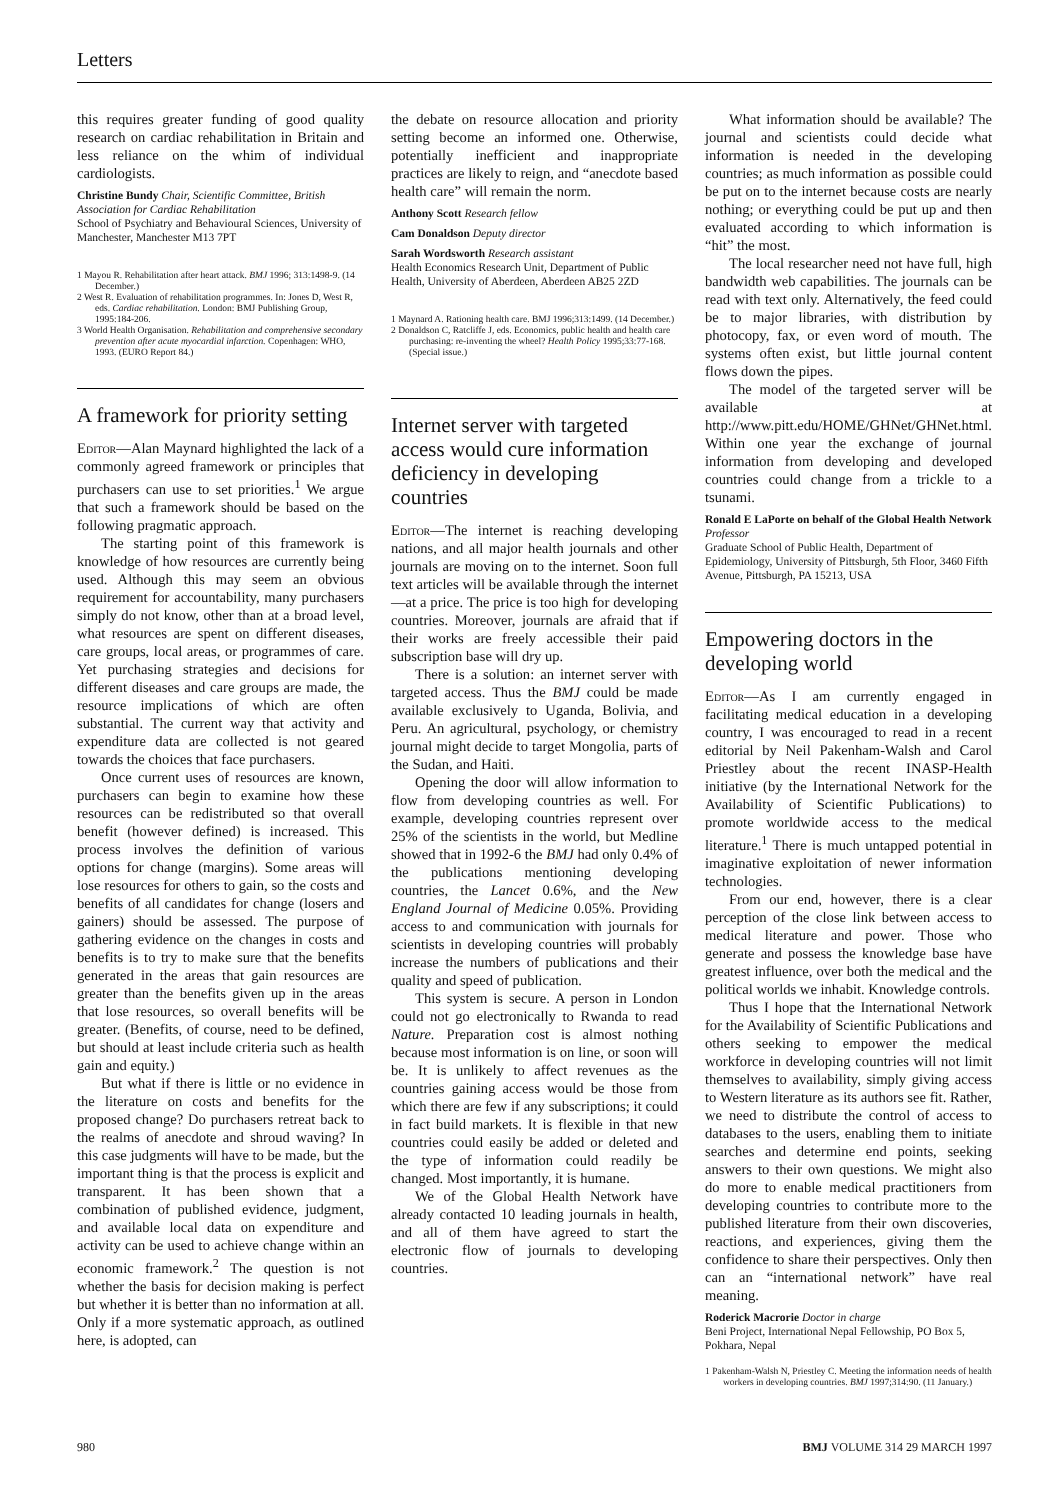Letters
this requires greater funding of good quality research on cardiac rehabilitation in Britain and less reliance on the whim of individual cardiologists.
Christine Bundy Chair, Scientific Committee, British Association for Cardiac Rehabilitation
School of Psychiatry and Behavioural Sciences, University of Manchester, Manchester M13 7PT
1 Mayou R. Rehabilitation after heart attack. BMJ 1996; 313:1498-9. (14 December.)
2 West R. Evaluation of rehabilitation programmes. In: Jones D, West R, eds. Cardiac rehabilitation. London: BMJ Publishing Group, 1995:184-206.
3 World Health Organisation. Rehabilitation and comprehensive secondary prevention after acute myocardial infarction. Copenhagen: WHO, 1993. (EURO Report 84.)
A framework for priority setting
Editor—Alan Maynard highlighted the lack of a commonly agreed framework or principles that purchasers can use to set priorities.<sup>1</sup> We argue that such a framework should be based on the following pragmatic approach.
The starting point of this framework is knowledge of how resources are currently being used. Although this may seem an obvious requirement for accountability, many purchasers simply do not know, other than at a broad level, what resources are spent on different diseases, care groups, local areas, or programmes of care. Yet purchasing strategies and decisions for different diseases and care groups are made, the resource implications of which are often substantial. The current way that activity and expenditure data are collected is not geared towards the choices that face purchasers.
Once current uses of resources are known, purchasers can begin to examine how these resources can be redistributed so that overall benefit (however defined) is increased. This process involves the definition of various options for change (margins). Some areas will lose resources for others to gain, so the costs and benefits of all candidates for change (losers and gainers) should be assessed. The purpose of gathering evidence on the changes in costs and benefits is to try to make sure that the benefits generated in the areas that gain resources are greater than the benefits given up in the areas that lose resources, so overall benefits will be greater. (Benefits, of course, need to be defined, but should at least include criteria such as health gain and equity.)
But what if there is little or no evidence in the literature on costs and benefits for the proposed change? Do purchasers retreat back to the realms of anecdote and shroud waving? In this case judgments will have to be made, but the important thing is that the process is explicit and transparent. It has been shown that a combination of published evidence, judgment, and available local data on expenditure and activity can be used to achieve change within an economic framework.<sup>2</sup> The question is not whether the basis for decision making is perfect but whether it is better than no information at all. Only if a more systematic approach, as outlined here, is adopted, can
the debate on resource allocation and priority setting become an informed one. Otherwise, potentially inefficient and inappropriate practices are likely to reign, and “anecdote based health care” will remain the norm.
Anthony Scott Research fellow
Cam Donaldson Deputy director
Sarah Wordsworth Research assistant
Health Economics Research Unit, Department of Public Health, University of Aberdeen, Aberdeen AB25 2ZD
1 Maynard A. Rationing health care. BMJ 1996;313:1499. (14 December.)
2 Donaldson C, Ratcliffe J, eds. Economics, public health and health care purchasing: re-inventing the wheel? Health Policy 1995;33:77-168. (Special issue.)
Internet server with targeted access would cure information deficiency in developing countries
Editor—The internet is reaching developing nations, and all major health journals and other journals are moving on to the internet. Soon full text articles will be available through the internet—at a price. The price is too high for developing countries. Moreover, journals are afraid that if their works are freely accessible their paid subscription base will dry up.
There is a solution: an internet server with targeted access. Thus the BMJ could be made available exclusively to Uganda, Bolivia, and Peru. An agricultural, psychology, or chemistry journal might decide to target Mongolia, parts of the Sudan, and Haiti.
Opening the door will allow information to flow from developing countries as well. For example, developing countries represent over 25% of the scientists in the world, but Medline showed that in 1992-6 the BMJ had only 0.4% of the publications mentioning developing countries, the Lancet 0.6%, and the New England Journal of Medicine 0.05%. Providing access to and communication with journals for scientists in developing countries will probably increase the numbers of publications and their quality and speed of publication.
This system is secure. A person in London could not go electronically to Rwanda to read Nature. Preparation cost is almost nothing because most information is on line, or soon will be. It is unlikely to affect revenues as the countries gaining access would be those from which there are few if any subscriptions; it could in fact build markets. It is flexible in that new countries could easily be added or deleted and the type of information could readily be changed. Most importantly, it is humane.
We of the Global Health Network have already contacted 10 leading journals in health, and all of them have agreed to start the electronic flow of journals to developing countries.
What information should be available? The journal and scientists could decide what information is needed in the developing countries; as much information as possible could be put on to the internet because costs are nearly nothing; or everything could be put up and then evaluated according to which information is “hit” the most.
The local researcher need not have full, high bandwidth web capabilities. The journals can be read with text only. Alternatively, the feed could be to major libraries, with distribution by photocopy, fax, or even word of mouth. The systems often exist, but little journal content flows down the pipes.
The model of the targeted server will be available at http://www.pitt.edu/HOME/GHNet/GHNet.html. Within one year the exchange of journal information from developing and developed countries could change from a trickle to a tsunami.
Ronald E LaPorte on behalf of the Global Health Network Professor
Graduate School of Public Health, Department of Epidemiology, University of Pittsburgh, 5th Floor, 3460 Fifth Avenue, Pittsburgh, PA 15213, USA
Empowering doctors in the developing world
Editor—As I am currently engaged in facilitating medical education in a developing country, I was encouraged to read in a recent editorial by Neil Pakenham-Walsh and Carol Priestley about the recent INASP-Health initiative (by the International Network for the Availability of Scientific Publications) to promote worldwide access to the medical literature.<sup>1</sup> There is much untapped potential in imaginative exploitation of newer information technologies.
From our end, however, there is a clear perception of the close link between access to medical literature and power. Those who generate and possess the knowledge base have greatest influence, over both the medical and the political worlds we inhabit. Knowledge controls.
Thus I hope that the International Network for the Availability of Scientific Publications and others seeking to empower the medical workforce in developing countries will not limit themselves to availability, simply giving access to Western literature as its authors see fit. Rather, we need to distribute the control of access to databases to the users, enabling them to initiate searches and determine end points, seeking answers to their own questions. We might also do more to enable medical practitioners from developing countries to contribute more to the published literature from their own discoveries, reactions, and experiences, giving them the confidence to share their perspectives. Only then can an “international network” have real meaning.
Roderick Macrorie Doctor in charge
Beni Project, International Nepal Fellowship, PO Box 5, Pokhara, Nepal
1 Pakenham-Walsh N, Priestley C. Meeting the information needs of health workers in developing countries. BMJ 1997;314:90. (11 January.)
980 BMJ VOLUME 314 29 MARCH 1997